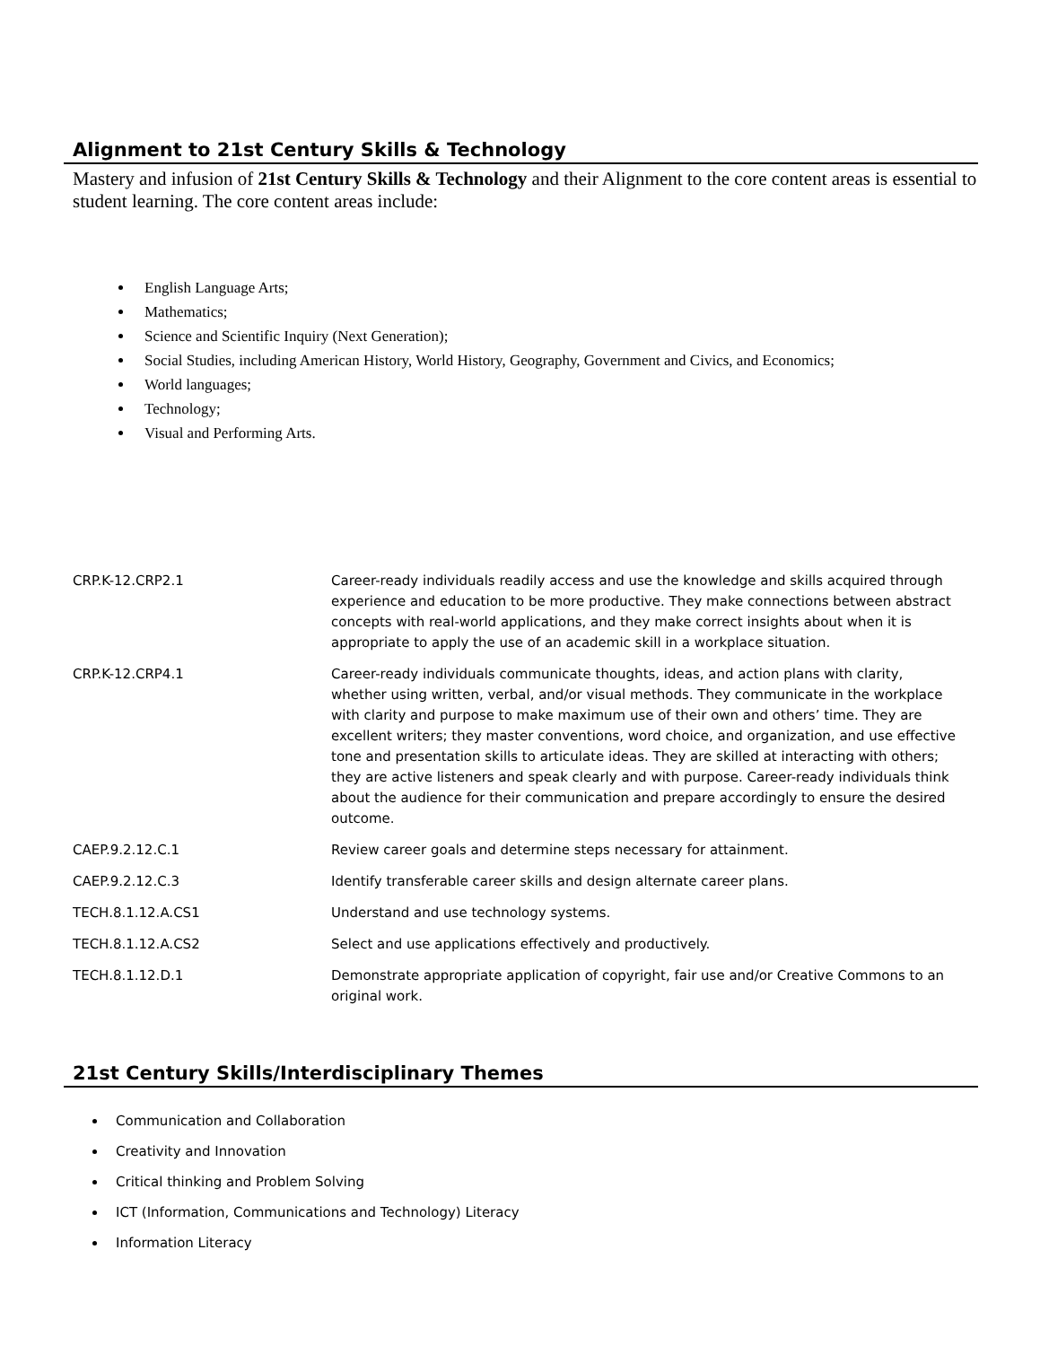Alignment to 21st Century Skills & Technology
Mastery and infusion of 21st Century Skills & Technology and their Alignment to the core content areas is essential to student learning. The core content areas include:
English Language Arts;
Mathematics;
Science and Scientific Inquiry (Next Generation);
Social Studies, including American History, World History, Geography, Government and Civics, and Economics;
World languages;
Technology;
Visual and Performing Arts.
| CRP.K-12.CRP2.1 | Career-ready individuals readily access and use the knowledge and skills acquired through experience and education to be more productive. They make connections between abstract concepts with real-world applications, and they make correct insights about when it is appropriate to apply the use of an academic skill in a workplace situation. |
| CRP.K-12.CRP4.1 | Career-ready individuals communicate thoughts, ideas, and action plans with clarity, whether using written, verbal, and/or visual methods. They communicate in the workplace with clarity and purpose to make maximum use of their own and others’ time. They are excellent writers; they master conventions, word choice, and organization, and use effective tone and presentation skills to articulate ideas. They are skilled at interacting with others; they are active listeners and speak clearly and with purpose. Career-ready individuals think about the audience for their communication and prepare accordingly to ensure the desired outcome. |
| CAEP.9.2.12.C.1 | Review career goals and determine steps necessary for attainment. |
| CAEP.9.2.12.C.3 | Identify transferable career skills and design alternate career plans. |
| TECH.8.1.12.A.CS1 | Understand and use technology systems. |
| TECH.8.1.12.A.CS2 | Select and use applications effectively and productively. |
| TECH.8.1.12.D.1 | Demonstrate appropriate application of copyright, fair use and/or Creative Commons to an original work. |
21st Century Skills/Interdisciplinary Themes
Communication and Collaboration
Creativity and Innovation
Critical thinking and Problem Solving
ICT (Information, Communications and Technology) Literacy
Information Literacy